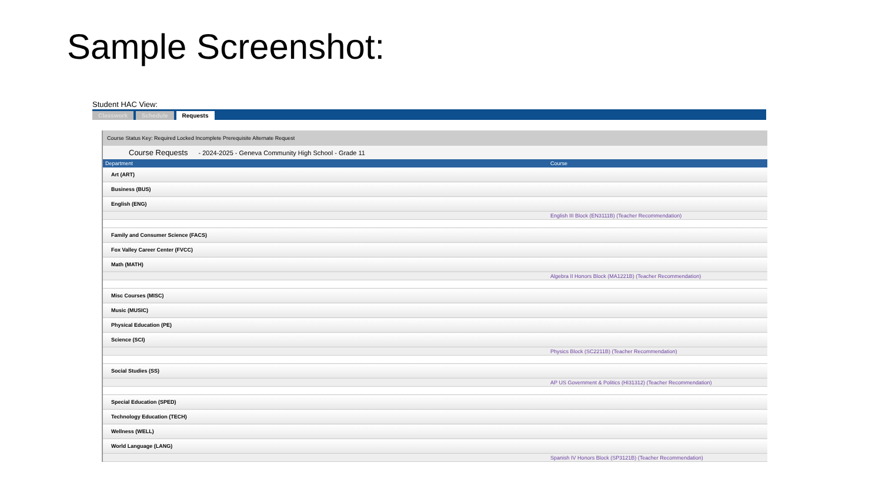Sample Screenshot:
Student HAC View:
Classwork Schedule Requests
Course Status Key: Required Locked Incomplete Prerequisite Alternate Request
Course Requests - 2024-2025 - Geneva Community High School - Grade 11
| Department | Course |
| --- | --- |
| Art (ART) | |
| Business (BUS) | |
| English (ENG) | |
| | English III Block (EN3111B) (Teacher Recommendation) |
| Family and Consumer Science (FACS) | |
| Fox Valley Career Center (FVCC) | |
| Math (MATH) | |
| | Algebra II Honors Block (MA1221B) (Teacher Recommendation) |
| Misc Courses (MISC) | |
| Music (MUSIC) | |
| Physical Education (PE) | |
| Science (SCI) | |
| | Physics Block (SC2211B) (Teacher Recommendation) |
| Social Studies (SS) | |
| | AP US Government & Politics (HI31312) (Teacher Recommendation) |
| Special Education (SPED) | |
| Technology Education (TECH) | |
| Wellness (WELL) | |
| World Language (LANG) | |
| | Spanish IV Honors Block (SP3121B) (Teacher Recommendation) |